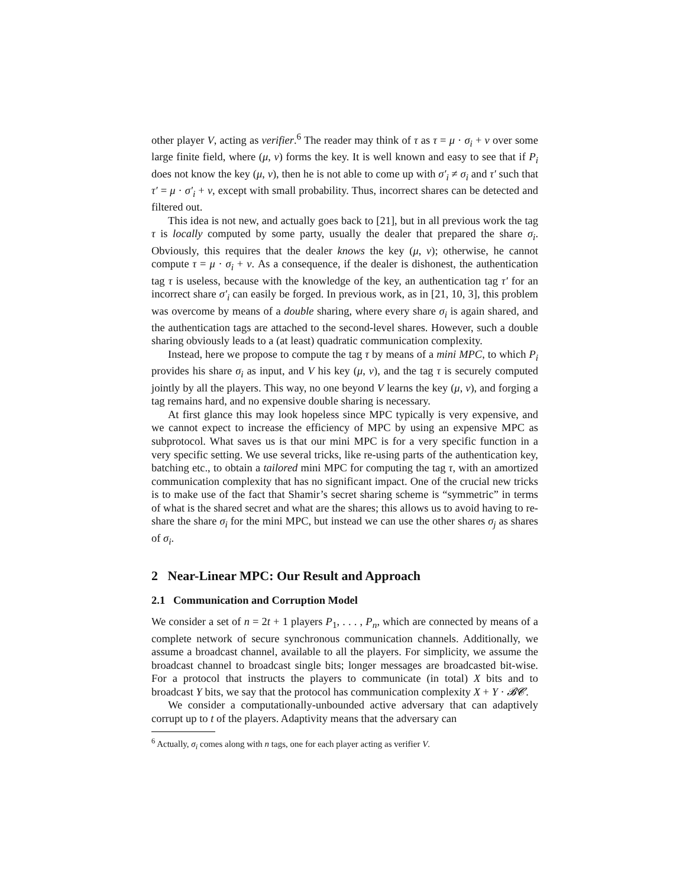other player V, acting as verifier.<sup>6</sup> The reader may think of τ as τ = μ · σ<sub>i</sub> + ν over some large finite field, where (μ, ν) forms the key. It is well known and easy to see that if P<sub>i</sub> does not know the key (μ, ν), then he is not able to come up with σ′<sub>i</sub> ≠ σ<sub>i</sub> and τ′ such that τ′ = μ · σ′<sub>i</sub> + ν, except with small probability. Thus, incorrect shares can be detected and filtered out.
This idea is not new, and actually goes back to [21], but in all previous work the tag τ is locally computed by some party, usually the dealer that prepared the share σ<sub>i</sub>. Obviously, this requires that the dealer knows the key (μ, ν); otherwise, he cannot compute τ = μ · σ<sub>i</sub> + ν. As a consequence, if the dealer is dishonest, the authentication tag τ is useless, because with the knowledge of the key, an authentication tag τ′ for an incorrect share σ′<sub>i</sub> can easily be forged. In previous work, as in [21, 10, 3], this problem was overcome by means of a double sharing, where every share σ<sub>i</sub> is again shared, and the authentication tags are attached to the second-level shares. However, such a double sharing obviously leads to a (at least) quadratic communication complexity.
Instead, here we propose to compute the tag τ by means of a mini MPC, to which P<sub>i</sub> provides his share σ<sub>i</sub> as input, and V his key (μ, ν), and the tag τ is securely computed jointly by all the players. This way, no one beyond V learns the key (μ, ν), and forging a tag remains hard, and no expensive double sharing is necessary.
At first glance this may look hopeless since MPC typically is very expensive, and we cannot expect to increase the efficiency of MPC by using an expensive MPC as subprotocol. What saves us is that our mini MPC is for a very specific function in a very specific setting. We use several tricks, like re-using parts of the authentication key, batching etc., to obtain a tailored mini MPC for computing the tag τ, with an amortized communication complexity that has no significant impact. One of the crucial new tricks is to make use of the fact that Shamir’s secret sharing scheme is “symmetric” in terms of what is the shared secret and what are the shares; this allows us to avoid having to re-share the share σ<sub>i</sub> for the mini MPC, but instead we can use the other shares σ<sub>j</sub> as shares of σ<sub>i</sub>.
2 Near-Linear MPC: Our Result and Approach
2.1 Communication and Corruption Model
We consider a set of n = 2t + 1 players P<sub>1</sub>, . . . , P<sub>n</sub>, which are connected by means of a complete network of secure synchronous communication channels. Additionally, we assume a broadcast channel, available to all the players. For simplicity, we assume the broadcast channel to broadcast single bits; longer messages are broadcasted bit-wise. For a protocol that instructs the players to communicate (in total) X bits and to broadcast Y bits, we say that the protocol has communication complexity X + Y · 𝓑𝓒.
We consider a computationally-unbounded active adversary that can adaptively corrupt up to t of the players. Adaptivity means that the adversary can
<sup>6</sup> Actually, σ<sub>i</sub> comes along with n tags, one for each player acting as verifier V.